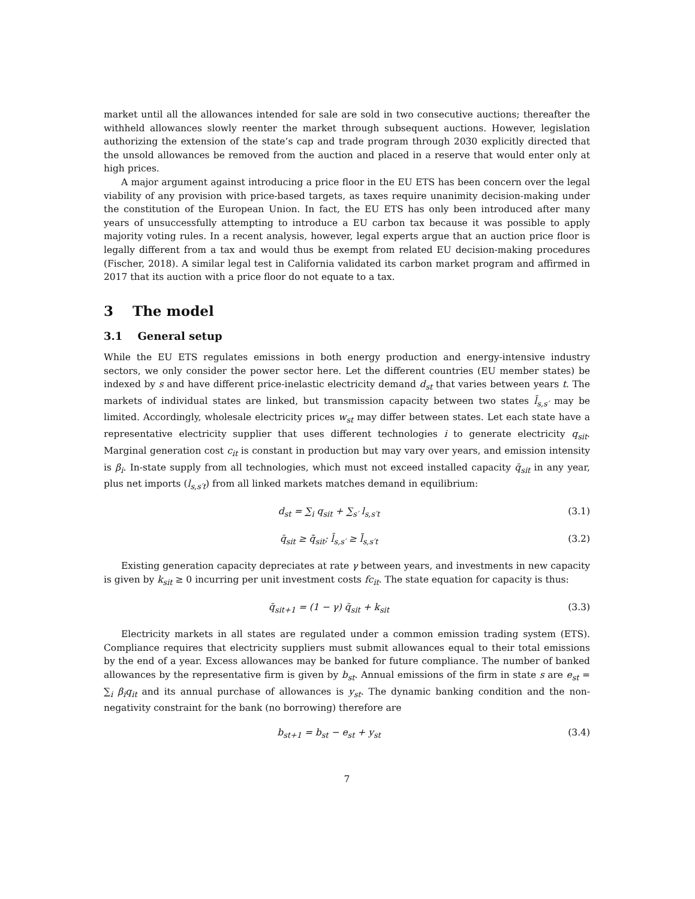market until all the allowances intended for sale are sold in two consecutive auctions; thereafter the withheld allowances slowly reenter the market through subsequent auctions. However, legislation authorizing the extension of the state’s cap and trade program through 2030 explicitly directed that the unsold allowances be removed from the auction and placed in a reserve that would enter only at high prices.
A major argument against introducing a price floor in the EU ETS has been concern over the legal viability of any provision with price-based targets, as taxes require unanimity decision-making under the constitution of the European Union. In fact, the EU ETS has only been introduced after many years of unsuccessfully attempting to introduce a EU carbon tax because it was possible to apply majority voting rules. In a recent analysis, however, legal experts argue that an auction price floor is legally different from a tax and would thus be exempt from related EU decision-making procedures (Fischer, 2018). A similar legal test in California validated its carbon market program and affirmed in 2017 that its auction with a price floor do not equate to a tax.
3 The model
3.1 General setup
While the EU ETS regulates emissions in both energy production and energy-intensive industry sectors, we only consider the power sector here. Let the different countries (EU member states) be indexed by s and have different price-inelastic electricity demand d<sub>st</sub> that varies between years t. The markets of individual states are linked, but transmission capacity between two states l̄<sub>s,s′</sub> may be limited. Accordingly, wholesale electricity prices w<sub>st</sub> may differ between states. Let each state have a representative electricity supplier that uses different technologies i to generate electricity q<sub>sit</sub>. Marginal generation cost c<sub>it</sub> is constant in production but may vary over years, and emission intensity is β<sub>i</sub>. In-state supply from all technologies, which must not exceed installed capacity q̄<sub>sit</sub> in any year, plus net imports (l<sub>s,s′t</sub>) from all linked markets matches demand in equilibrium:
d<sub>st</sub> = ∑<sub>i</sub> q<sub>sit</sub> + ∑<sub>s′</sub> l<sub>s,s′t</sub> (3.1)
q̄<sub>sit</sub> ≥ q̃<sub>sit</sub>; l̄<sub>s,s′</sub> ≥ l̃<sub>s,s′t</sub>
(3.2)
Existing generation capacity depreciates at rate γ between years, and investments in new capacity is given by k<sub>sit</sub> ≥ 0 incurring per unit investment costs fc<sub>it</sub>. The state equation for capacity is thus:
q̄<sub>sit+1</sub> = (1 − γ) q̄<sub>sit</sub> + k<sub>sit</sub> (3.3)
Electricity markets in all states are regulated under a common emission trading system (ETS). Compliance requires that electricity suppliers must submit allowances equal to their total emissions by the end of a year. Excess allowances may be banked for future compliance. The number of banked allowances by the representative firm is given by b<sub>st</sub>. Annual emissions of the firm in state s are e<sub>st</sub> = ∑<sub>i</sub> β<sub>i</sub>q<sub>it</sub> and its annual purchase of allowances is y<sub>st</sub>. The dynamic banking condition and the non-negativity constraint for the bank (no borrowing) therefore are
b<sub>st+1</sub> = b<sub>st</sub> − e<sub>st</sub> + y<sub>st</sub> (3.4)
7